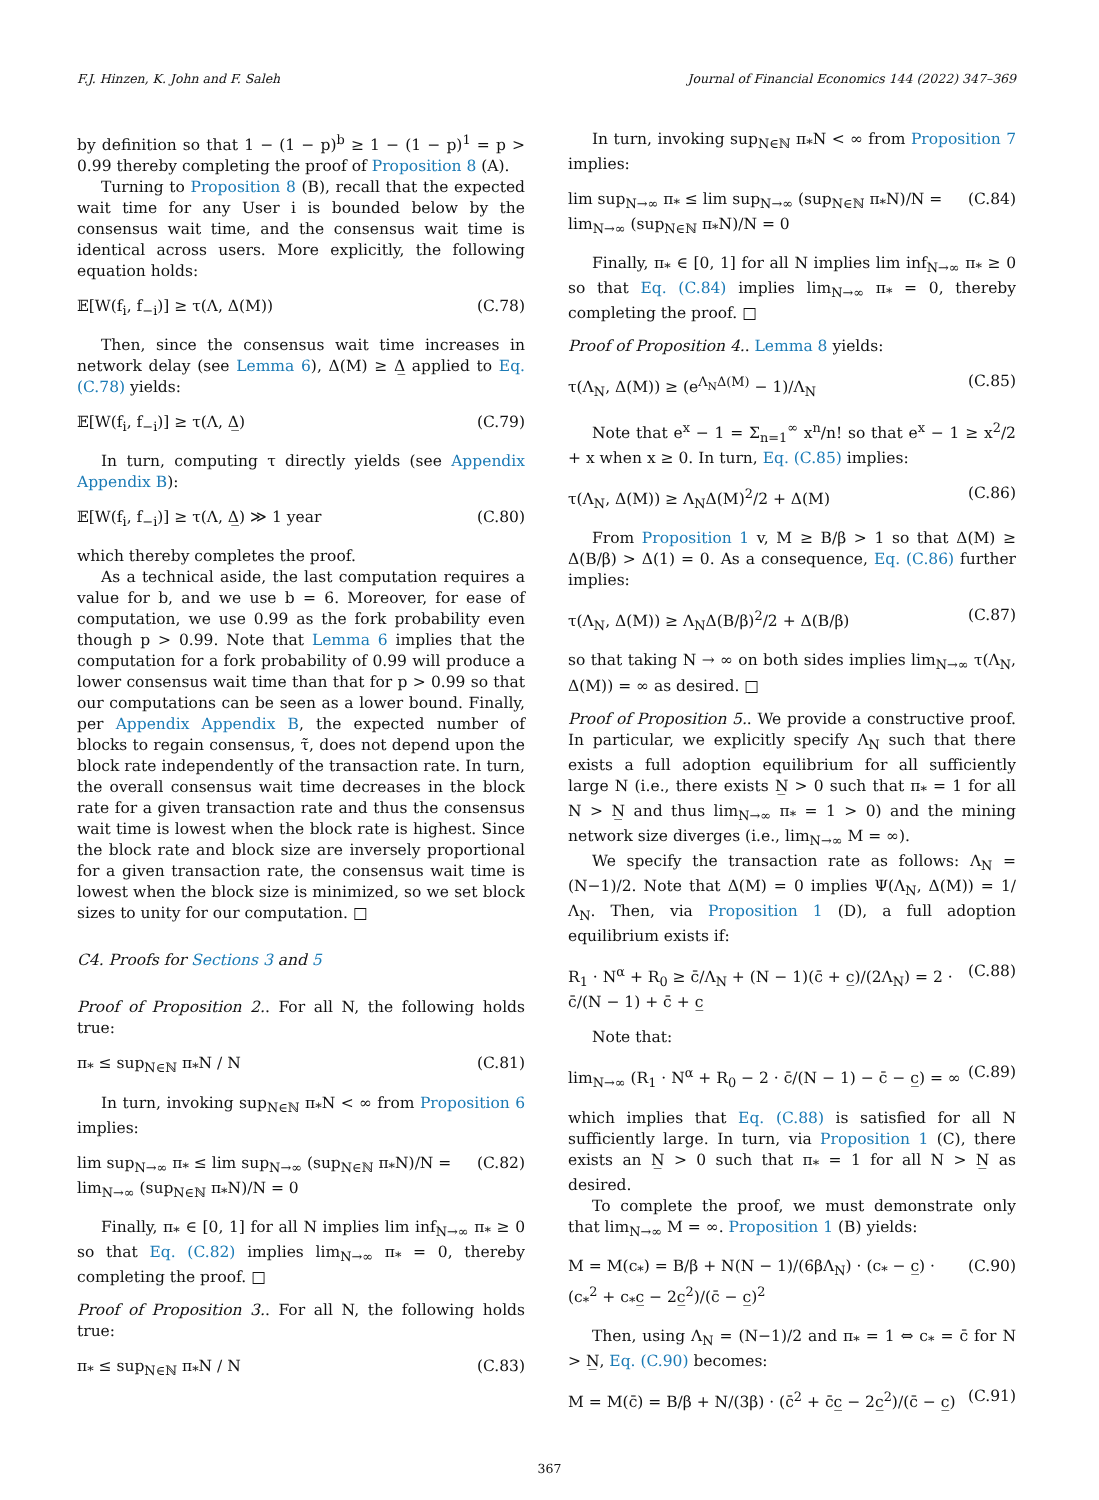F.J. Hinzen, K. John and F. Saleh Journal of Financial Economics 144 (2022) 347–369
by definition so that 1 − (1 − p)<sup>b</sup> ≥ 1 − (1 − p)<sup>1</sup> = p > 0.99 thereby completing the proof of Proposition 8 (A).
Turning to Proposition 8 (B), recall that the expected wait time for any User i is bounded below by the consensus wait time, and the consensus wait time is identical across users. More explicitly, the following equation holds:
𝔼[W(f<sub>i</sub>, f<sub>−i</sub>)] ≥ τ(Λ, Δ(M)) (C.78)
Then, since the consensus wait time increases in network delay (see Lemma 6), Δ(M) ≥ Δ̲ applied to Eq. (C.78) yields:
𝔼[W(f<sub>i</sub>, f<sub>−i</sub>)] ≥ τ(Λ, Δ̲) (C.79)
In turn, computing τ directly yields (see Appendix Appendix B):
𝔼[W(f<sub>i</sub>, f<sub>−i</sub>)] ≥ τ(Λ, Δ̲) ≫ 1 year (C.80)
which thereby completes the proof.
As a technical aside, the last computation requires a value for b, and we use b = 6. Moreover, for ease of computation, we use 0.99 as the fork probability even though p > 0.99. Note that Lemma 6 implies that the computation for a fork probability of 0.99 will produce a lower consensus wait time than that for p > 0.99 so that our computations can be seen as a lower bound. Finally, per Appendix Appendix B, the expected number of blocks to regain consensus, τ̃, does not depend upon the block rate independently of the transaction rate. In turn, the overall consensus wait time decreases in the block rate for a given transaction rate and thus the consensus wait time is lowest when the block rate is highest. Since the block rate and block size are inversely proportional for a given transaction rate, the consensus wait time is lowest when the block size is minimized, so we set block sizes to unity for our computation. □
C4. Proofs for Sections 3 and 5
Proof of Proposition 2.. For all N, the following holds true:
π<sub>*</sub> ≤ sup<sub>N∈ℕ</sub> π<sub>*</sub>N / N (C.81)
In turn, invoking sup<sub>N∈ℕ</sub> π<sub>*</sub>N < ∞ from Proposition 6 implies:
lim sup<sub>N→∞</sub> π<sub>*</sub> ≤ lim sup<sub>N→∞</sub> (sup<sub>N∈ℕ</sub> π<sub>*</sub>N)/N = lim<sub>N→∞</sub> (sup<sub>N∈ℕ</sub> π<sub>*</sub>N)/N = 0 (C.82)
Finally, π<sub>*</sub> ∈ [0, 1] for all N implies lim inf<sub>N→∞</sub> π<sub>*</sub> ≥ 0 so that Eq. (C.82) implies lim<sub>N→∞</sub> π<sub>*</sub> = 0, thereby completing the proof. □
Proof of Proposition 3.. For all N, the following holds true:
π<sub>*</sub> ≤ sup<sub>N∈ℕ</sub> π<sub>*</sub>N / N (C.83)
In turn, invoking sup<sub>N∈ℕ</sub> π<sub>*</sub>N < ∞ from Proposition 7 implies:
lim sup<sub>N→∞</sub> π<sub>*</sub> ≤ lim sup<sub>N→∞</sub> (sup<sub>N∈ℕ</sub> π<sub>*</sub>N)/N = lim<sub>N→∞</sub> (sup<sub>N∈ℕ</sub> π<sub>*</sub>N)/N = 0 (C.84)
Finally, π<sub>*</sub> ∈ [0, 1] for all N implies lim inf<sub>N→∞</sub> π<sub>*</sub> ≥ 0 so that Eq. (C.84) implies lim<sub>N→∞</sub> π<sub>*</sub> = 0, thereby completing the proof. □
Proof of Proposition 4.. Lemma 8 yields:
τ(Λ<sub>N</sub>, Δ(M)) ≥ (e<sup>Λ<sub>N</sub>Δ(M)</sup> − 1)/Λ<sub>N</sub> (C.85)
Note that e<sup>x</sup> − 1 = Σ<sub>n=1</sub><sup>∞</sup> x<sup>n</sup>/n! so that e<sup>x</sup> − 1 ≥ x<sup>2</sup>/2 + x when x ≥ 0. In turn, Eq. (C.85) implies:
τ(Λ<sub>N</sub>, Δ(M)) ≥ Λ<sub>N</sub>Δ(M)<sup>2</sup>/2 + Δ(M) (C.86)
From Proposition 1 v, M ≥ B/β > 1 so that Δ(M) ≥ Δ(B/β) > Δ(1) = 0. As a consequence, Eq. (C.86) further implies:
τ(Λ<sub>N</sub>, Δ(M)) ≥ Λ<sub>N</sub>Δ(B/β)<sup>2</sup>/2 + Δ(B/β) (C.87)
so that taking N → ∞ on both sides implies lim<sub>N→∞</sub> τ(Λ<sub>N</sub>, Δ(M)) = ∞ as desired. □
Proof of Proposition 5.. We provide a constructive proof. In particular, we explicitly specify Λ<sub>N</sub> such that there exists a full adoption equilibrium for all sufficiently large N (i.e., there exists N̲ > 0 such that π<sub>*</sub> = 1 for all N > N̲ and thus lim<sub>N→∞</sub> π<sub>*</sub> = 1 > 0) and the mining network size diverges (i.e., lim<sub>N→∞</sub> M = ∞).
We specify the transaction rate as follows: Λ<sub>N</sub> = (N−1)/2. Note that Δ(M) = 0 implies Ψ(Λ<sub>N</sub>, Δ(M)) = 1/Λ<sub>N</sub>. Then, via Proposition 1 (D), a full adoption equilibrium exists if:
R<sub>1</sub> · N<sup>α</sup> + R<sub>0</sub> ≥ c̄/Λ<sub>N</sub> + (N − 1)(c̄ + c̲)/(2Λ<sub>N</sub>) = 2 · c̄/(N − 1) + c̄ + c̲ (C.88)
Note that:
lim<sub>N→∞</sub> (R<sub>1</sub> · N<sup>α</sup> + R<sub>0</sub> − 2 · c̄/(N − 1) − c̄ − c̲) = ∞ (C.89)
which implies that Eq. (C.88) is satisfied for all N sufficiently large. In turn, via Proposition 1 (C), there exists an N̲ > 0 such that π<sub>*</sub> = 1 for all N > N̲ as desired.
To complete the proof, we must demonstrate only that lim<sub>N→∞</sub> M = ∞. Proposition 1 (B) yields:
M = M(c<sub>*</sub>) = B/β + N(N − 1)/(6βΛ<sub>N</sub>) · (c<sub>*</sub> − c̲) · (c<sub>*</sub><sup>2</sup> + c<sub>*</sub>c̲ − 2c̲<sup>2</sup>)/(c̄ − c̲)<sup>2</sup> (C.90)
Then, using Λ<sub>N</sub> = (N−1)/2 and π<sub>*</sub> = 1 ⇔ c<sub>*</sub> = c̄ for N > N̲, Eq. (C.90) becomes:
M = M(c̄) = B/β + N/(3β) · (c̄<sup>2</sup> + c̄c̲ − 2c̲<sup>2</sup>)/(c̄ − c̲) (C.91)
367